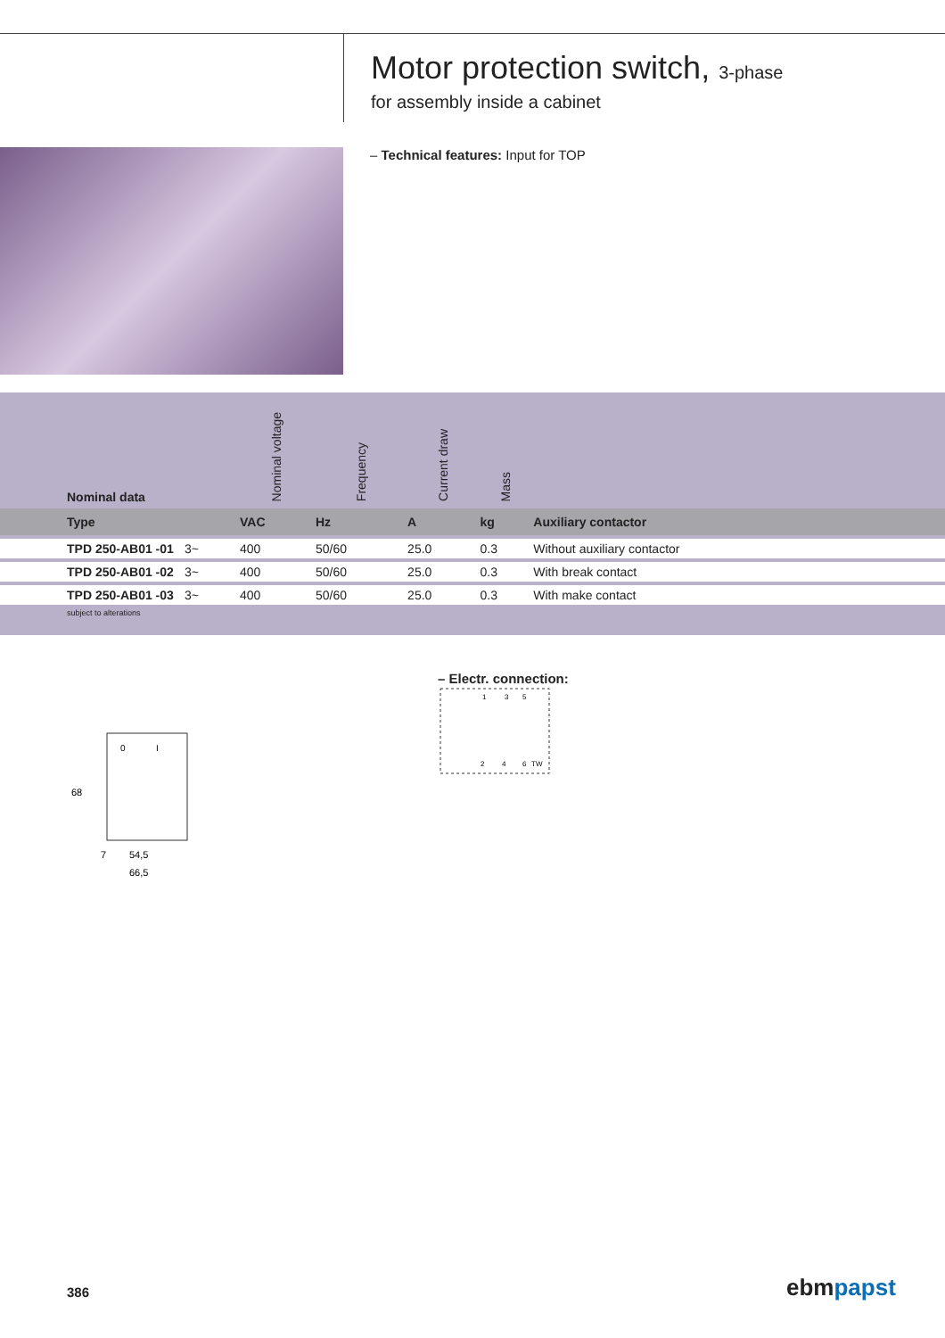Motor protection switch, 3-phase
for assembly inside a cabinet
– Technical features: Input for TOP
| Nominal data | | Nominal voltage | Frequency | Current draw | Mass | |
| --- | --- | --- | --- | --- | --- | --- |
| Type | | VAC | Hz | A | kg | Auxiliary contactor |
| TPD 250-AB01 -01 | 3~ | 400 | 50/60 | 25.0 | 0.3 | Without auxiliary contactor |
| TPD 250-AB01 -02 | 3~ | 400 | 50/60 | 25.0 | 0.3 | With break contact |
| TPD 250-AB01 -03 | 3~ | 400 | 50/60 | 25.0 | 0.3 | With make contact |
subject to alterations
0
I
68
54,5
66,5
7
– Electr. connection:
1
3
5
2
4
6
TW
386 ebmpapst